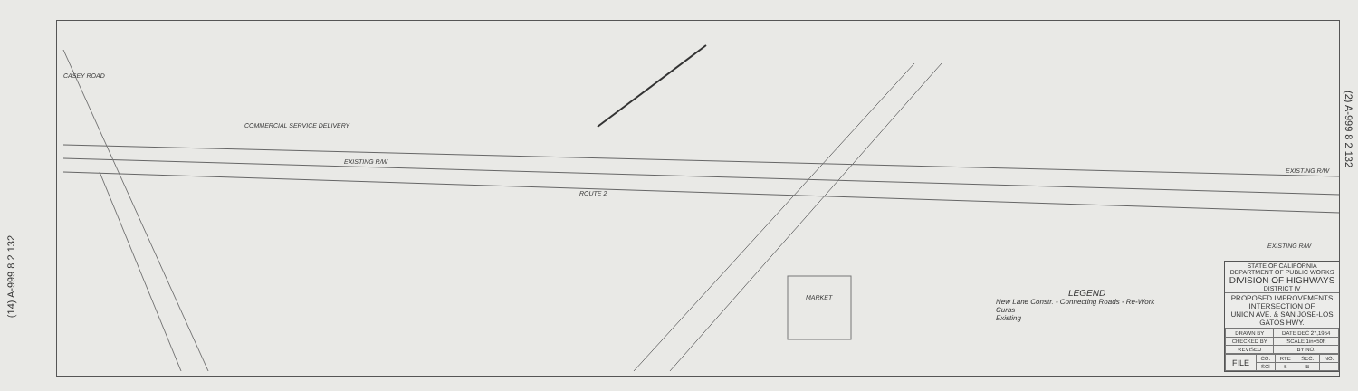(14) A-999 8 2 132
(2) A-999 8 2 132
CASEY ROAD
COMMERCIAL SERVICE DELIVERY
EXISTING R/W
ROUTE 2
EXISTING R/W
EXISTING R/W
MARKET
LEGEND
New Lane Constr. - Connecting Roads - Re-Work
Curbs
Existing
STATE OF CALIFORNIA
DEPARTMENT OF PUBLIC WORKS
DIVISION OF HIGHWAYS
DISTRICT IV
PROPOSED IMPROVEMENTS
INTERSECTION OF
UNION AVE. & SAN JOSE-LOS GATOS HWY.
| DRAWN BY | DATE DEC 27,1954 |
| CHECKED BY | SCALE 1in=50ft |
| REVISED | BY NO. |
| FILE | CO. | RTE | SEC. | NO. |
| | SCl | 5 | B | |